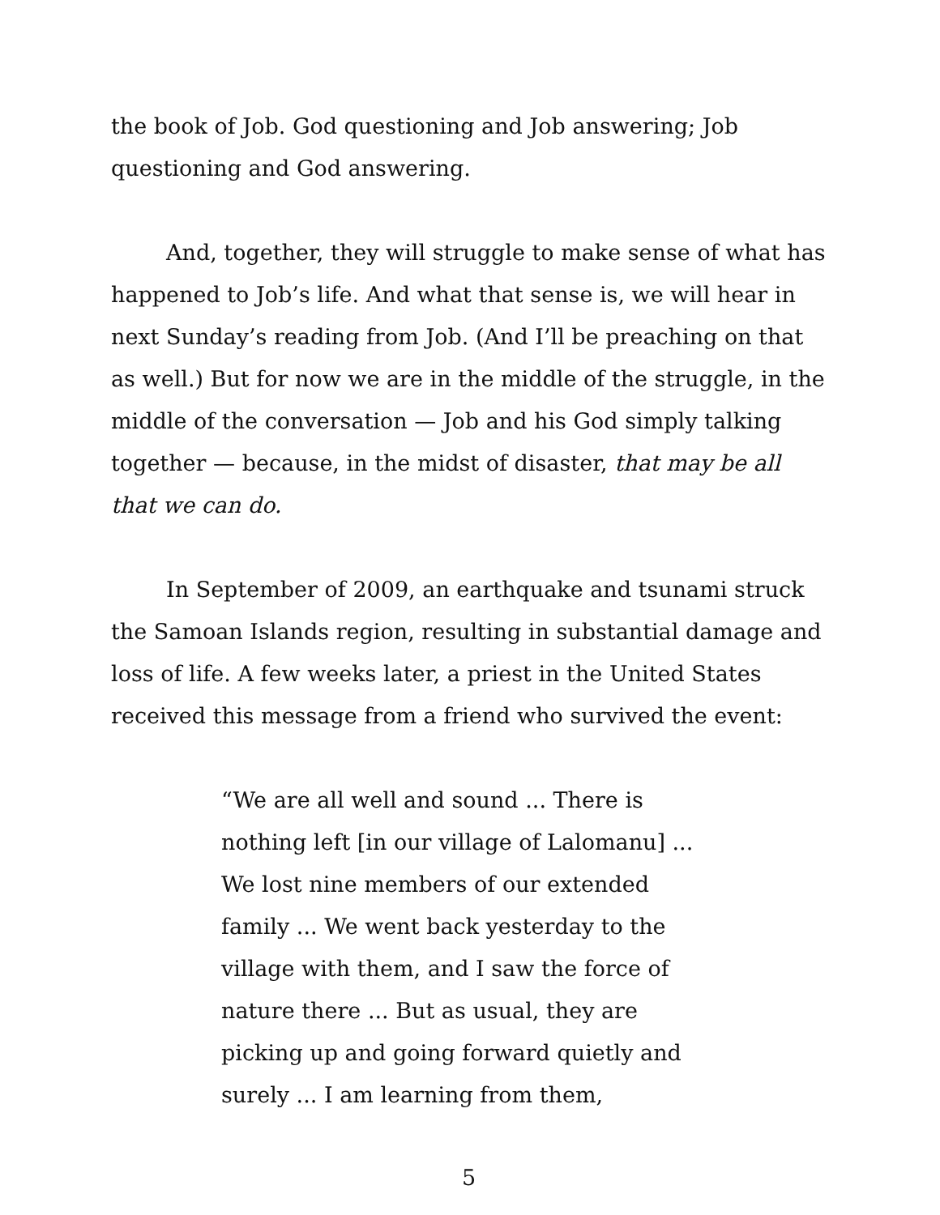the book of Job. God questioning and Job answering; Job questioning and God answering.
And, together, they will struggle to make sense of what has happened to Job’s life. And what that sense is, we will hear in next Sunday’s reading from Job. (And I’ll be preaching on that as well.) But for now we are in the middle of the struggle, in the middle of the conversation — Job and his God simply talking together — because, in the midst of disaster, that may be all that we can do.
In September of 2009, an earthquake and tsunami struck the Samoan Islands region, resulting in substantial damage and loss of life. A few weeks later, a priest in the United States received this message from a friend who survived the event:
“We are all well and sound ... There is nothing left [in our village of Lalomanu] ... We lost nine members of our extended family ... We went back yesterday to the village with them, and I saw the force of nature there ... But as usual, they are picking up and going forward quietly and surely ... I am learning from them,
5